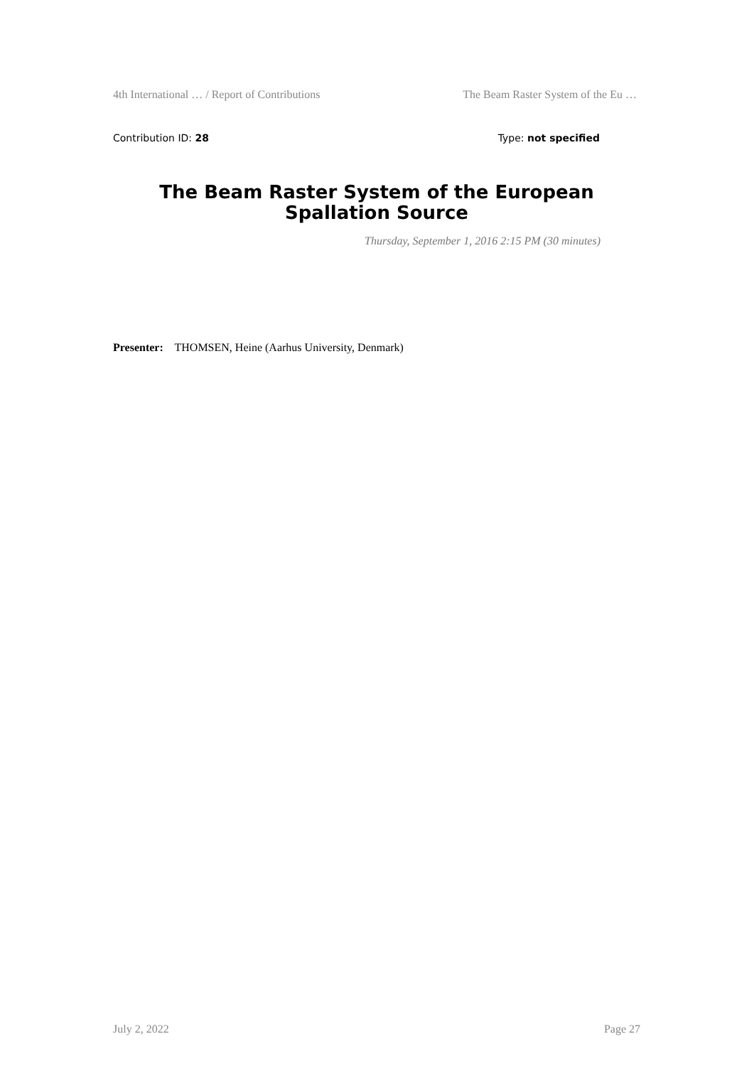4th International … / Report of Contributions The Beam Raster System of the Eu …
Contribution ID: 28 Type: not specified
The Beam Raster System of the European Spallation Source
Thursday, September 1, 2016 2:15 PM (30 minutes)
Presenter: THOMSEN, Heine (Aarhus University, Denmark)
July 2, 2022 Page 27